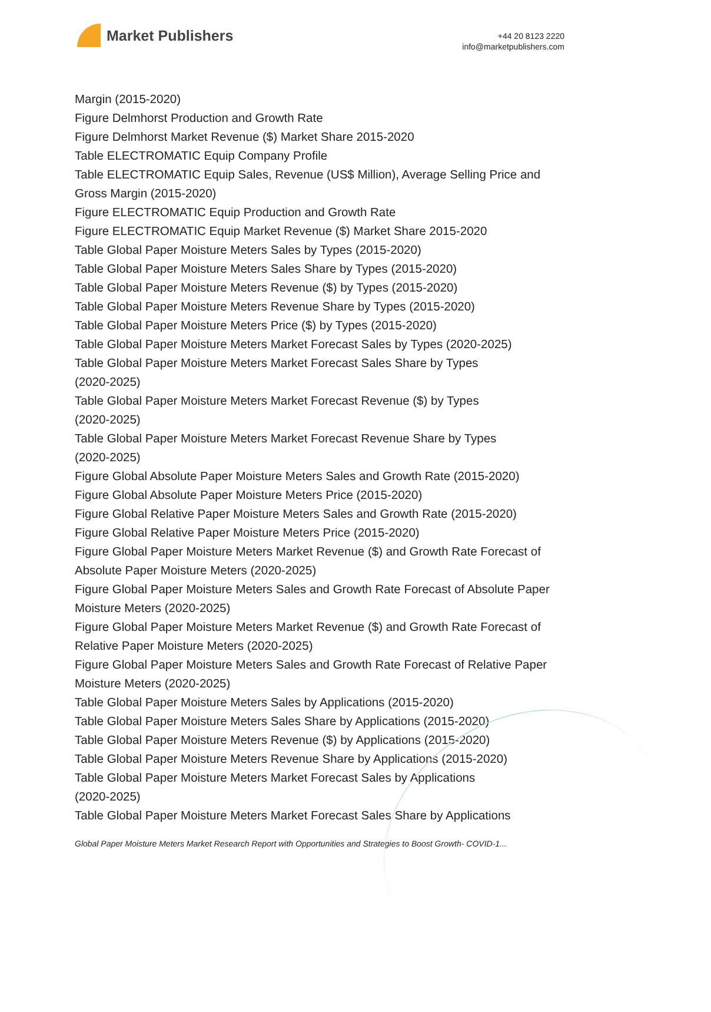Market Publishers
+44 20 8123 2220
info@marketpublishers.com
Margin (2015-2020)
Figure Delmhorst Production and Growth Rate
Figure Delmhorst Market Revenue ($) Market Share 2015-2020
Table ELECTROMATIC Equip Company Profile
Table ELECTROMATIC Equip Sales, Revenue (US$ Million), Average Selling Price and Gross Margin (2015-2020)
Figure ELECTROMATIC Equip Production and Growth Rate
Figure ELECTROMATIC Equip Market Revenue ($) Market Share 2015-2020
Table Global Paper Moisture Meters Sales by Types (2015-2020)
Table Global Paper Moisture Meters Sales Share by Types (2015-2020)
Table Global Paper Moisture Meters Revenue ($) by Types (2015-2020)
Table Global Paper Moisture Meters Revenue Share by Types (2015-2020)
Table Global Paper Moisture Meters Price ($) by Types (2015-2020)
Table Global Paper Moisture Meters Market Forecast Sales by Types (2020-2025)
Table Global Paper Moisture Meters Market Forecast Sales Share by Types
(2020-2025)
Table Global Paper Moisture Meters Market Forecast Revenue ($) by Types
(2020-2025)
Table Global Paper Moisture Meters Market Forecast Revenue Share by Types
(2020-2025)
Figure Global Absolute Paper Moisture Meters Sales and Growth Rate (2015-2020)
Figure Global Absolute Paper Moisture Meters Price (2015-2020)
Figure Global Relative Paper Moisture Meters Sales and Growth Rate (2015-2020)
Figure Global Relative Paper Moisture Meters Price (2015-2020)
Figure Global Paper Moisture Meters Market Revenue ($) and Growth Rate Forecast of Absolute Paper Moisture Meters (2020-2025)
Figure Global Paper Moisture Meters Sales and Growth Rate Forecast of Absolute Paper Moisture Meters (2020-2025)
Figure Global Paper Moisture Meters Market Revenue ($) and Growth Rate Forecast of Relative Paper Moisture Meters (2020-2025)
Figure Global Paper Moisture Meters Sales and Growth Rate Forecast of Relative Paper Moisture Meters (2020-2025)
Table Global Paper Moisture Meters Sales by Applications (2015-2020)
Table Global Paper Moisture Meters Sales Share by Applications (2015-2020)
Table Global Paper Moisture Meters Revenue ($) by Applications (2015-2020)
Table Global Paper Moisture Meters Revenue Share by Applications (2015-2020)
Table Global Paper Moisture Meters Market Forecast Sales by Applications
(2020-2025)
Table Global Paper Moisture Meters Market Forecast Sales Share by Applications
Global Paper Moisture Meters Market Research Report with Opportunities and Strategies to Boost Growth- COVID-1...